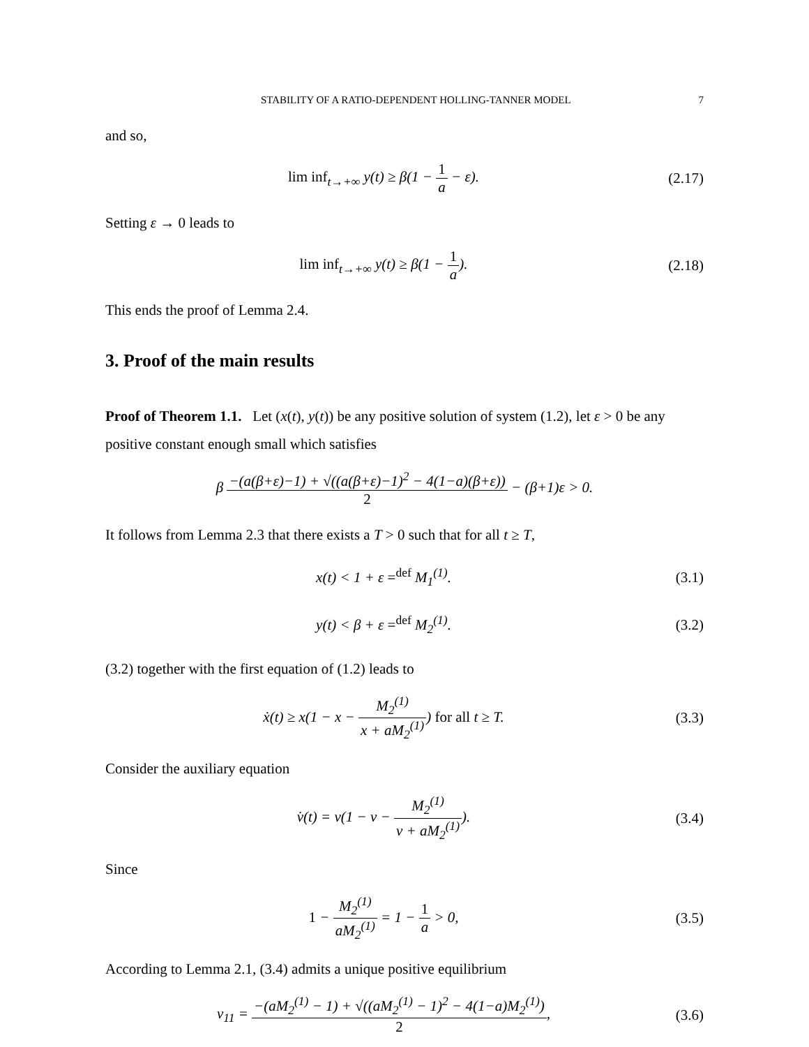STABILITY OF A RATIO-DEPENDENT HOLLING-TANNER MODEL 7
and so,
lim inf<sub>t→+∞</sub> y(t) ≥ β(1 − 1 a − ε).
(2.17)
Setting ε → 0 leads to
lim inf<sub>t→+∞</sub> y(t) ≥ β(1 − 1 a).
(2.18)
This ends the proof of Lemma 2.4.
3. Proof of the main results
Proof of Theorem 1.1. Let (x(t), y(t)) be any positive solution of system (1.2), let ε > 0 be any positive constant enough small which satisfies
β −(a(β+ε)−1) + √((a(β+ε)−1)<sup>2</sup> − 4(1−a)(β+ε)) 2 − (β+1)ε > 0.
It follows from Lemma 2.3 that there exists a T > 0 such that for all t ≥ T,
x(t) < 1 + ε =<sup>def</sup> M<sub>1</sub><sup>(1)</sup>.
(3.1)
y(t) < β + ε =<sup>def</sup> M<sub>2</sub><sup>(1)</sup>.
(3.2)
(3.2) together with the first equation of (1.2) leads to
ẋ(t) ≥ x(1 − x − M<sub>2</sub><sup>(1)</sup> x + aM<sub>2</sub><sup>(1)</sup>) for all t ≥ T.
(3.3)
Consider the auxiliary equation
v̇(t) = v(1 − v − M<sub>2</sub><sup>(1)</sup> v + aM<sub>2</sub><sup>(1)</sup>).
(3.4)
Since
1 − M<sub>2</sub><sup>(1)</sup> aM<sub>2</sub><sup>(1)</sup> = 1 − 1 a > 0,
(3.5)
According to Lemma 2.1, (3.4) admits a unique positive equilibrium
v<sub>11</sub> = −(aM<sub>2</sub><sup>(1)</sup> − 1) + √((aM<sub>2</sub><sup>(1)</sup> − 1)<sup>2</sup> − 4(1−a)M<sub>2</sub><sup>(1)</sup>) 2,
(3.6)